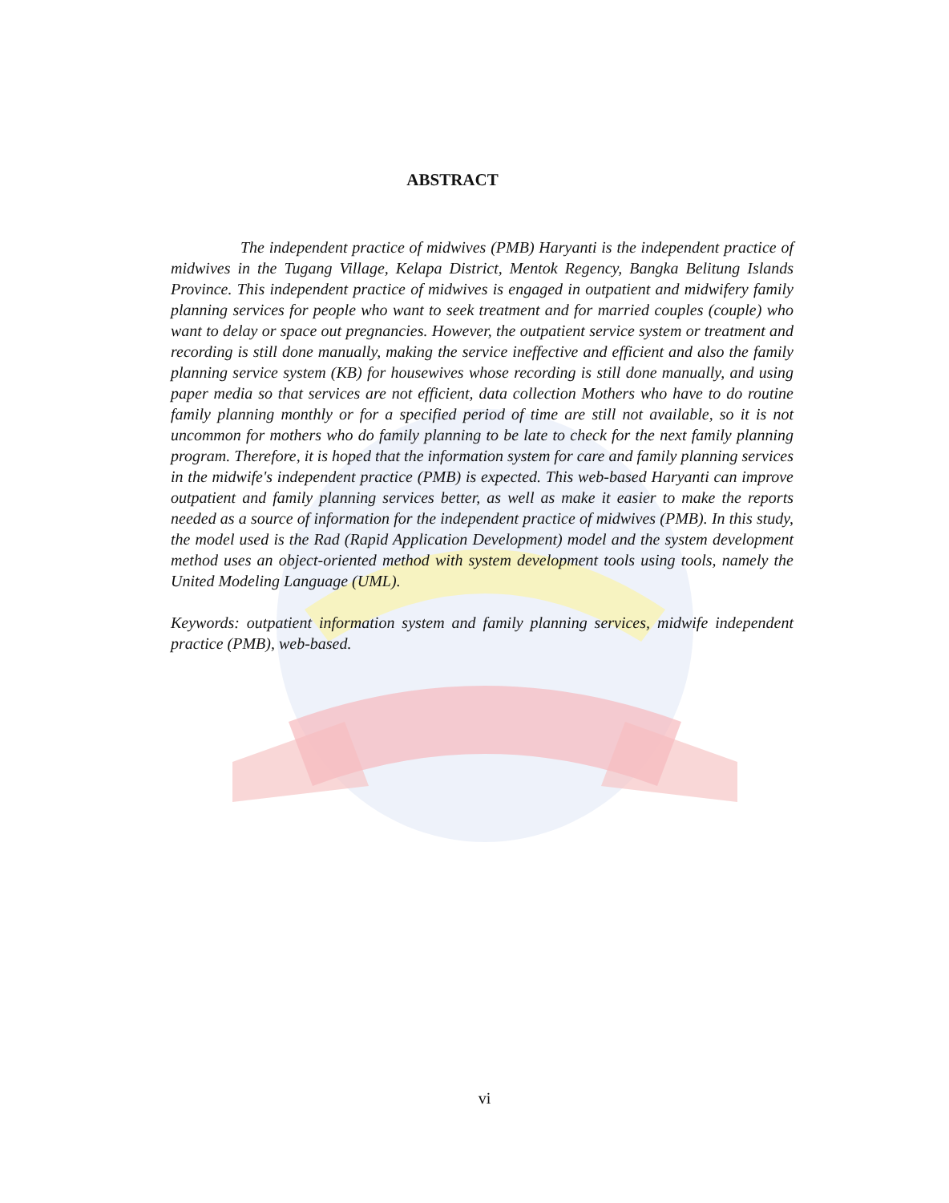ABSTRACT
The independent practice of midwives (PMB) Haryanti is the independent practice of midwives in the Tugang Village, Kelapa District, Mentok Regency, Bangka Belitung Islands Province. This independent practice of midwives is engaged in outpatient and midwifery family planning services for people who want to seek treatment and for married couples (couple) who want to delay or space out pregnancies. However, the outpatient service system or treatment and recording is still done manually, making the service ineffective and efficient and also the family planning service system (KB) for housewives whose recording is still done manually, and using paper media so that services are not efficient, data collection Mothers who have to do routine family planning monthly or for a specified period of time are still not available, so it is not uncommon for mothers who do family planning to be late to check for the next family planning program. Therefore, it is hoped that the information system for care and family planning services in the midwife's independent practice (PMB) is expected. This web-based Haryanti can improve outpatient and family planning services better, as well as make it easier to make the reports needed as a source of information for the independent practice of midwives (PMB). In this study, the model used is the Rad (Rapid Application Development) model and the system development method uses an object-oriented method with system development tools using tools, namely the United Modeling Language (UML).
Keywords: outpatient information system and family planning services, midwife independent practice (PMB), web-based.
vi